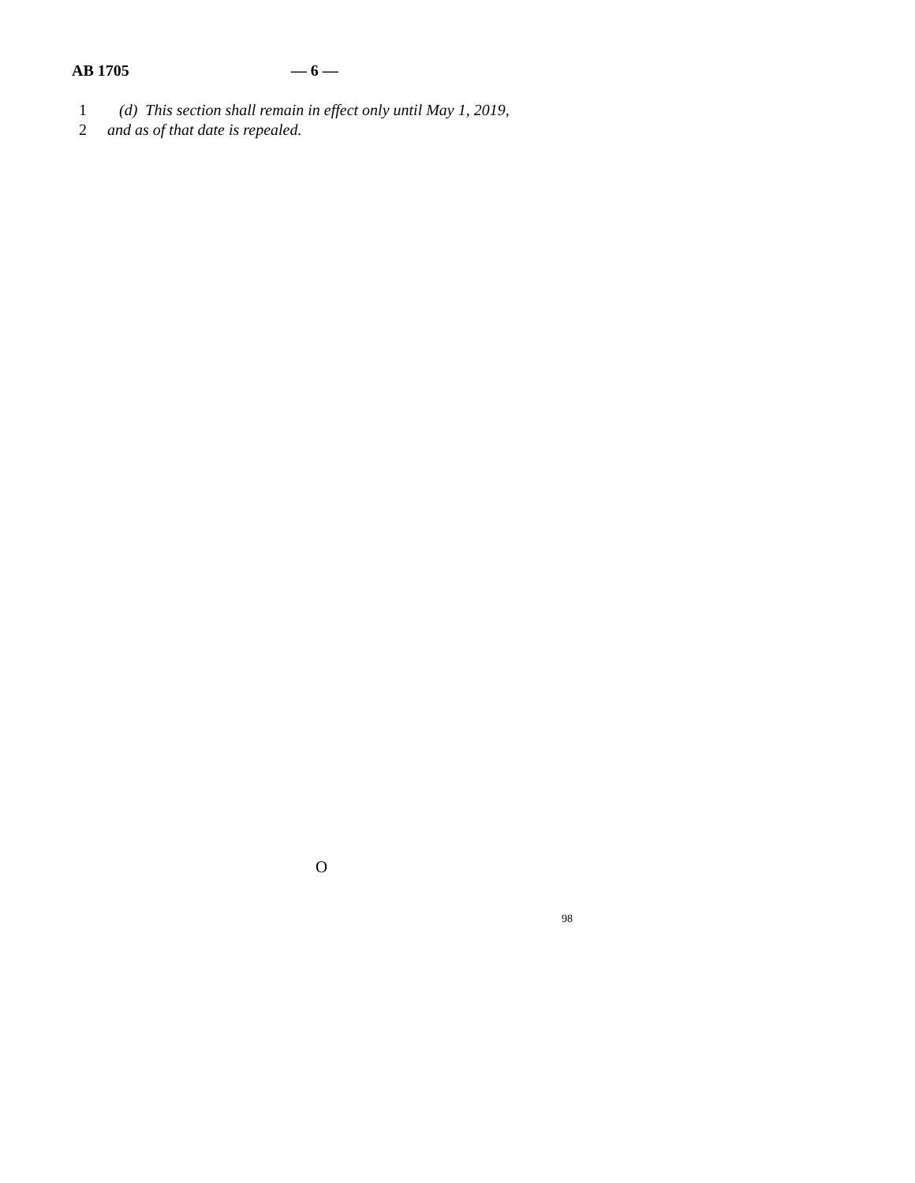AB 1705 — 6 —
1 (d) This section shall remain in effect only until May 1, 2019,
2 and as of that date is repealed.
O
98